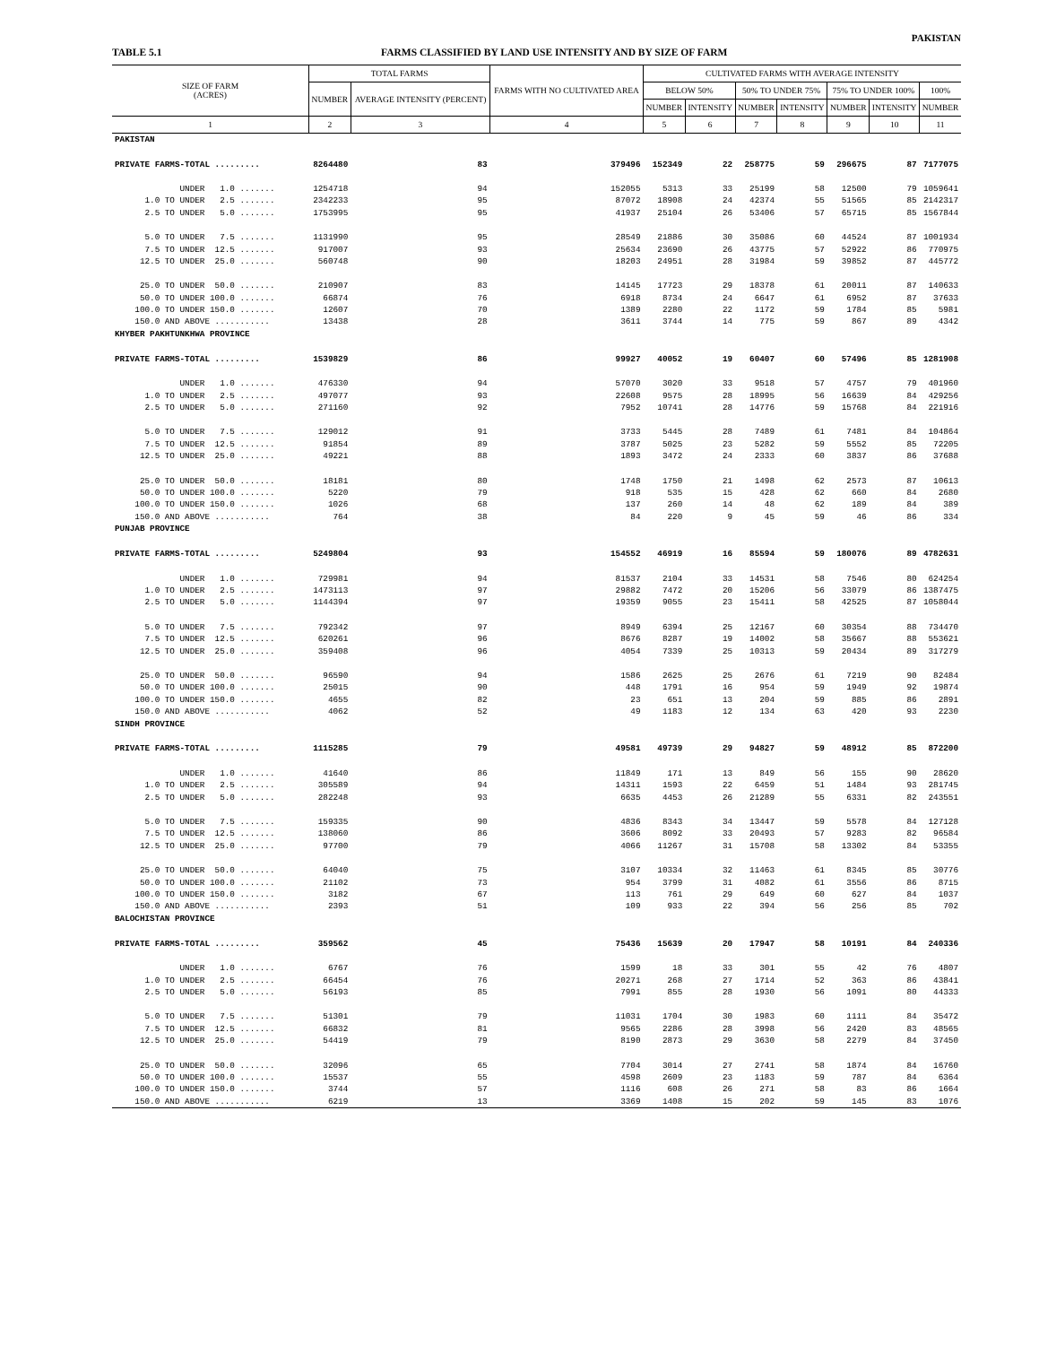PAKISTAN
TABLE 5.1 FARMS CLASSIFIED BY LAND USE INTENSITY AND BY SIZE OF FARM
| SIZE OF FARM (ACRES) | TOTAL FARMS | | FARMS WITH NO CULTIVATED AREA | CULTIVATED FARMS WITH AVERAGE INTENSITY | | | | | | |
| --- | --- | --- | --- | --- | --- | --- | --- | --- | --- | --- |
| | NUMBER | AVERAGE INTENSITY (PERCENT) | | BELOW 50% | | 50% TO UNDER 75% | | 75% TO UNDER 100% | | 100% |
| | | | | NUMBER | INTENSITY | NUMBER | INTENSITY | NUMBER | INTENSITY | NUMBER |
| 1 | 2 | 3 | 4 | 5 | 6 | 7 | 8 | 9 | 10 | 11 |
| PAKISTAN | | | | | | | | | | |
| PRIVATE FARMS-TOTAL ......... | 8264480 | 83 | 379496 | 152349 | 22 | 258775 | 59 | 296675 | 87 | 7177075 |
| UNDER 1.0 ....... | 1254718 | 94 | 152055 | 5313 | 33 | 25199 | 58 | 12500 | 79 | 1059641 |
| 1.0 TO UNDER 2.5 ....... | 2342233 | 95 | 87072 | 18908 | 24 | 42374 | 55 | 51565 | 85 | 2142317 |
| 2.5 TO UNDER 5.0 ....... | 1753995 | 95 | 41937 | 25104 | 26 | 53406 | 57 | 65715 | 85 | 1567844 |
| 5.0 TO UNDER 7.5 ....... | 1131990 | 95 | 28549 | 21886 | 30 | 35086 | 60 | 44524 | 87 | 1001934 |
| 7.5 TO UNDER 12.5 ....... | 917007 | 93 | 25634 | 23690 | 26 | 43775 | 57 | 52922 | 86 | 770975 |
| 12.5 TO UNDER 25.0 ....... | 560748 | 90 | 18203 | 24951 | 28 | 31984 | 59 | 39852 | 87 | 445772 |
| 25.0 TO UNDER 50.0 ....... | 210907 | 83 | 14145 | 17723 | 29 | 18378 | 61 | 20011 | 87 | 140633 |
| 50.0 TO UNDER 100.0 ....... | 66874 | 76 | 6918 | 8734 | 24 | 6647 | 61 | 6952 | 87 | 37633 |
| 100.0 TO UNDER 150.0 ....... | 12607 | 70 | 1389 | 2280 | 22 | 1172 | 59 | 1784 | 85 | 5981 |
| 150.0 AND ABOVE ........... | 13438 | 28 | 3611 | 3744 | 14 | 775 | 59 | 867 | 89 | 4342 |
| KHYBER PAKHTUNKHWA PROVINCE | | | | | | | | | | |
| PRIVATE FARMS-TOTAL ......... | 1539829 | 86 | 99927 | 40052 | 19 | 60407 | 60 | 57496 | 85 | 1281908 |
| UNDER 1.0 ....... | 476330 | 94 | 57070 | 3020 | 33 | 9518 | 57 | 4757 | 79 | 401960 |
| 1.0 TO UNDER 2.5 ....... | 497077 | 93 | 22608 | 9575 | 28 | 18995 | 56 | 16639 | 84 | 429256 |
| 2.5 TO UNDER 5.0 ....... | 271160 | 92 | 7952 | 10741 | 28 | 14776 | 59 | 15768 | 84 | 221916 |
| 5.0 TO UNDER 7.5 ....... | 129012 | 91 | 3733 | 5445 | 28 | 7489 | 61 | 7481 | 84 | 104864 |
| 7.5 TO UNDER 12.5 ....... | 91854 | 89 | 3787 | 5025 | 23 | 5282 | 59 | 5552 | 85 | 72205 |
| 12.5 TO UNDER 25.0 ....... | 49221 | 88 | 1893 | 3472 | 24 | 2333 | 60 | 3837 | 86 | 37688 |
| 25.0 TO UNDER 50.0 ....... | 18181 | 80 | 1748 | 1750 | 21 | 1498 | 62 | 2573 | 87 | 10613 |
| 50.0 TO UNDER 100.0 ....... | 5220 | 79 | 918 | 535 | 15 | 428 | 62 | 660 | 84 | 2680 |
| 100.0 TO UNDER 150.0 ....... | 1026 | 68 | 137 | 260 | 14 | 48 | 62 | 189 | 84 | 389 |
| 150.0 AND ABOVE ........... | 764 | 38 | 84 | 220 | 9 | 45 | 59 | 46 | 86 | 334 |
| PUNJAB PROVINCE | | | | | | | | | | |
| PRIVATE FARMS-TOTAL ......... | 5249804 | 93 | 154552 | 46919 | 16 | 85594 | 59 | 180076 | 89 | 4782631 |
| UNDER 1.0 ....... | 729981 | 94 | 81537 | 2104 | 33 | 14531 | 58 | 7546 | 80 | 624254 |
| 1.0 TO UNDER 2.5 ....... | 1473113 | 97 | 29882 | 7472 | 20 | 15206 | 56 | 33079 | 86 | 1387475 |
| 2.5 TO UNDER 5.0 ....... | 1144394 | 97 | 19359 | 9055 | 23 | 15411 | 58 | 42525 | 87 | 1058044 |
| 5.0 TO UNDER 7.5 ....... | 792342 | 97 | 8949 | 6394 | 25 | 12167 | 60 | 30354 | 88 | 734470 |
| 7.5 TO UNDER 12.5 ....... | 620261 | 96 | 8676 | 8287 | 19 | 14002 | 58 | 35667 | 88 | 553621 |
| 12.5 TO UNDER 25.0 ....... | 359408 | 96 | 4054 | 7339 | 25 | 10313 | 59 | 20434 | 89 | 317279 |
| 25.0 TO UNDER 50.0 ....... | 96590 | 94 | 1586 | 2625 | 25 | 2676 | 61 | 7219 | 90 | 82484 |
| 50.0 TO UNDER 100.0 ....... | 25015 | 90 | 448 | 1791 | 16 | 954 | 59 | 1949 | 92 | 19874 |
| 100.0 TO UNDER 150.0 ....... | 4655 | 82 | 23 | 651 | 13 | 204 | 59 | 885 | 86 | 2891 |
| 150.0 AND ABOVE ........... | 4062 | 52 | 49 | 1183 | 12 | 134 | 63 | 420 | 93 | 2230 |
| SINDH PROVINCE | | | | | | | | | | |
| PRIVATE FARMS-TOTAL ......... | 1115285 | 79 | 49581 | 49739 | 29 | 94827 | 59 | 48912 | 85 | 872200 |
| UNDER 1.0 ....... | 41640 | 86 | 11849 | 171 | 13 | 849 | 56 | 155 | 90 | 28620 |
| 1.0 TO UNDER 2.5 ....... | 305589 | 94 | 14311 | 1593 | 22 | 6459 | 51 | 1484 | 93 | 281745 |
| 2.5 TO UNDER 5.0 ....... | 282248 | 93 | 6635 | 4453 | 26 | 21289 | 55 | 6331 | 82 | 243551 |
| 5.0 TO UNDER 7.5 ....... | 159335 | 90 | 4836 | 8343 | 34 | 13447 | 59 | 5578 | 84 | 127128 |
| 7.5 TO UNDER 12.5 ....... | 138060 | 86 | 3606 | 8092 | 33 | 20493 | 57 | 9283 | 82 | 96584 |
| 12.5 TO UNDER 25.0 ....... | 97700 | 79 | 4066 | 11267 | 31 | 15708 | 58 | 13302 | 84 | 53355 |
| 25.0 TO UNDER 50.0 ....... | 64040 | 75 | 3107 | 10334 | 32 | 11463 | 61 | 8345 | 85 | 30776 |
| 50.0 TO UNDER 100.0 ....... | 21102 | 73 | 954 | 3799 | 31 | 4082 | 61 | 3556 | 86 | 8715 |
| 100.0 TO UNDER 150.0 ....... | 3182 | 67 | 113 | 761 | 29 | 649 | 60 | 627 | 84 | 1037 |
| 150.0 AND ABOVE ........... | 2393 | 51 | 109 | 933 | 22 | 394 | 56 | 256 | 85 | 702 |
| BALOCHISTAN PROVINCE | | | | | | | | | | |
| PRIVATE FARMS-TOTAL ......... | 359562 | 45 | 75436 | 15639 | 20 | 17947 | 58 | 10191 | 84 | 240336 |
| UNDER 1.0 ....... | 6767 | 76 | 1599 | 18 | 33 | 301 | 55 | 42 | 76 | 4807 |
| 1.0 TO UNDER 2.5 ....... | 66454 | 76 | 20271 | 268 | 27 | 1714 | 52 | 363 | 86 | 43841 |
| 2.5 TO UNDER 5.0 ....... | 56193 | 85 | 7991 | 855 | 28 | 1930 | 56 | 1091 | 80 | 44333 |
| 5.0 TO UNDER 7.5 ....... | 51301 | 79 | 11031 | 1704 | 30 | 1983 | 60 | 1111 | 84 | 35472 |
| 7.5 TO UNDER 12.5 ....... | 66832 | 81 | 9565 | 2286 | 28 | 3998 | 56 | 2420 | 83 | 48565 |
| 12.5 TO UNDER 25.0 ....... | 54419 | 79 | 8190 | 2873 | 29 | 3630 | 58 | 2279 | 84 | 37450 |
| 25.0 TO UNDER 50.0 ....... | 32096 | 65 | 7704 | 3014 | 27 | 2741 | 58 | 1874 | 84 | 16760 |
| 50.0 TO UNDER 100.0 ....... | 15537 | 55 | 4598 | 2609 | 23 | 1183 | 59 | 787 | 84 | 6364 |
| 100.0 TO UNDER 150.0 ....... | 3744 | 57 | 1116 | 608 | 26 | 271 | 58 | 83 | 86 | 1664 |
| 150.0 AND ABOVE ........... | 6219 | 13 | 3369 | 1408 | 15 | 202 | 59 | 145 | 83 | 1076 |